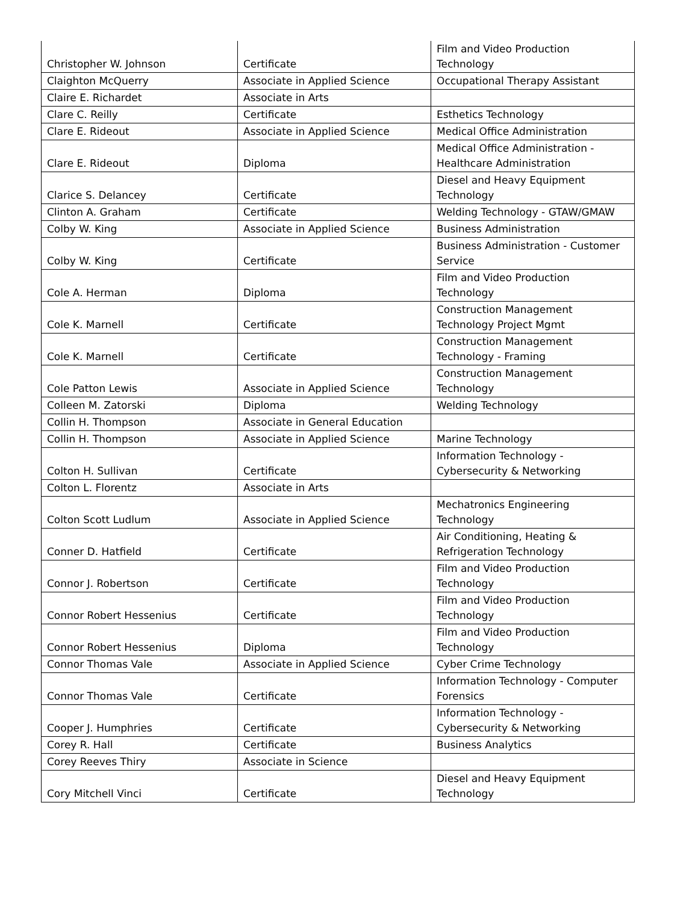| Christopher W. Johnson | Certificate | Film and Video Production Technology |
| Claighton McQuerry | Associate in Applied Science | Occupational Therapy Assistant |
| Claire E. Richardet | Associate in Arts | |
| Clare C. Reilly | Certificate | Esthetics Technology |
| Clare E. Rideout | Associate in Applied Science | Medical Office Administration |
| Clare E. Rideout | Diploma | Medical Office Administration - Healthcare Administration |
| Clarice S. Delancey | Certificate | Diesel and Heavy Equipment Technology |
| Clinton A. Graham | Certificate | Welding Technology - GTAW/GMAW |
| Colby W. King | Associate in Applied Science | Business Administration |
| Colby W. King | Certificate | Business Administration - Customer Service |
| Cole A. Herman | Diploma | Film and Video Production Technology |
| Cole K. Marnell | Certificate | Construction Management Technology Project Mgmt |
| Cole K. Marnell | Certificate | Construction Management Technology - Framing |
| Cole Patton Lewis | Associate in Applied Science | Construction Management Technology |
| Colleen M. Zatorski | Diploma | Welding Technology |
| Collin H. Thompson | Associate in General Education | |
| Collin H. Thompson | Associate in Applied Science | Marine Technology |
| Colton H. Sullivan | Certificate | Information Technology - Cybersecurity & Networking |
| Colton L. Florentz | Associate in Arts | |
| Colton Scott Ludlum | Associate in Applied Science | Mechatronics Engineering Technology |
| Conner D. Hatfield | Certificate | Air Conditioning, Heating & Refrigeration Technology |
| Connor J. Robertson | Certificate | Film and Video Production Technology |
| Connor Robert Hessenius | Certificate | Film and Video Production Technology |
| Connor Robert Hessenius | Diploma | Film and Video Production Technology |
| Connor Thomas Vale | Associate in Applied Science | Cyber Crime Technology |
| Connor Thomas Vale | Certificate | Information Technology - Computer Forensics |
| Cooper J. Humphries | Certificate | Information Technology - Cybersecurity & Networking |
| Corey R. Hall | Certificate | Business Analytics |
| Corey Reeves Thiry | Associate in Science | |
| Cory Mitchell Vinci | Certificate | Diesel and Heavy Equipment Technology |